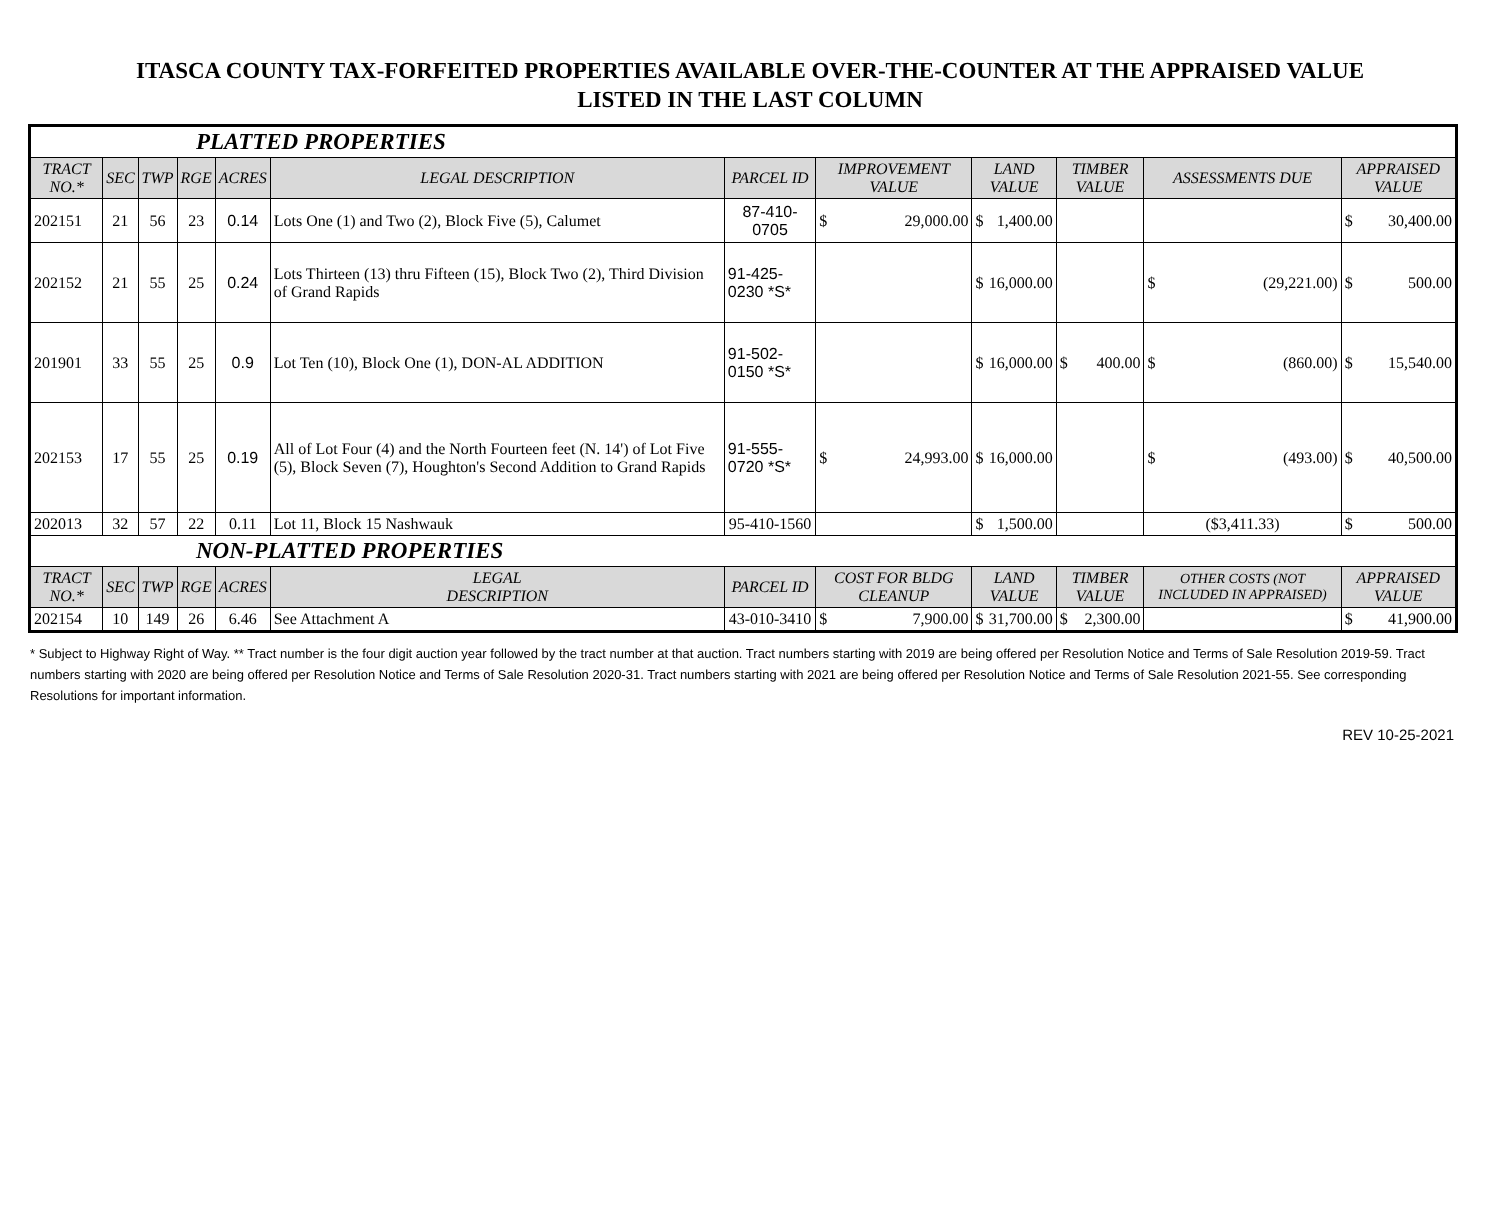ITASCA COUNTY TAX-FORFEITED PROPERTIES AVAILABLE OVER-THE-COUNTER AT THE APPRAISED VALUE
LISTED IN THE LAST COLUMN
| PLATTED PROPERTIES | | | | | | | | | | | |
| --- | --- | --- | --- | --- | --- | --- | --- | --- | --- | --- | --- |
| TRACT NO.* | SEC | TWP | RGE | ACRES | LEGAL DESCRIPTION | PARCEL ID | IMPROVEMENT VALUE | LAND VALUE | TIMBER VALUE | ASSESSMENTS DUE | APPRAISED VALUE |
| 202151 | 21 | 56 | 23 | 0.14 | Lots One (1) and Two (2), Block Five (5), Calumet | 87-410-0705 | $ 29,000.00 | $ 1,400.00 | | | $ 30,400.00 |
| 202152 | 21 | 55 | 25 | 0.24 | Lots Thirteen (13) thru Fifteen (15), Block Two (2), Third Division of Grand Rapids | 91-425-0230 *S* | | $ 16,000.00 | | $ (29,221.00) | $ 500.00 |
| 201901 | 33 | 55 | 25 | 0.9 | Lot Ten (10), Block One (1), DON-AL ADDITION | 91-502-0150 *S* | | $ 16,000.00 | $ 400.00 | $ (860.00) | $ 15,540.00 |
| 202153 | 17 | 55 | 25 | 0.19 | All of Lot Four (4) and the North Fourteen feet (N. 14') of Lot Five (5), Block Seven (7), Houghton's Second Addition to Grand Rapids | 91-555-0720 *S* | $ 24,993.00 | $ 16,000.00 | | $ (493.00) | $ 40,500.00 |
| 202013 | 32 | 57 | 22 | 0.11 | Lot 11, Block 15 Nashwauk | 95-410-1560 | | $ 1,500.00 | | ($3,411.33) | $ 500.00 |
| NON-PLATTED PROPERTIES | | | | | | | | | | | |
| TRACT NO.* | SEC | TWP | RGE | ACRES | LEGAL DESCRIPTION | PARCEL ID | COST FOR BLDG CLEANUP | LAND VALUE | TIMBER VALUE | OTHER COSTS (NOT INCLUDED IN APPRAISED) | APPRAISED VALUE |
| 202154 | 10 | 149 | 26 | 6.46 | See Attachment A | 43-010-3410 | $ 7,900.00 | $ 31,700.00 | $ 2,300.00 | | $ 41,900.00 |
* Subject to Highway Right of Way. ** Tract number is the four digit auction year followed by the tract number at that auction. Tract numbers starting with 2019 are being offered per Resolution Notice and Terms of Sale Resolution 2019-59. Tract numbers starting with 2020 are being offered per Resolution Notice and Terms of Sale Resolution 2020-31. Tract numbers starting with 2021 are being offered per Resolution Notice and Terms of Sale Resolution 2021-55. See corresponding Resolutions for important information.
REV 10-25-2021